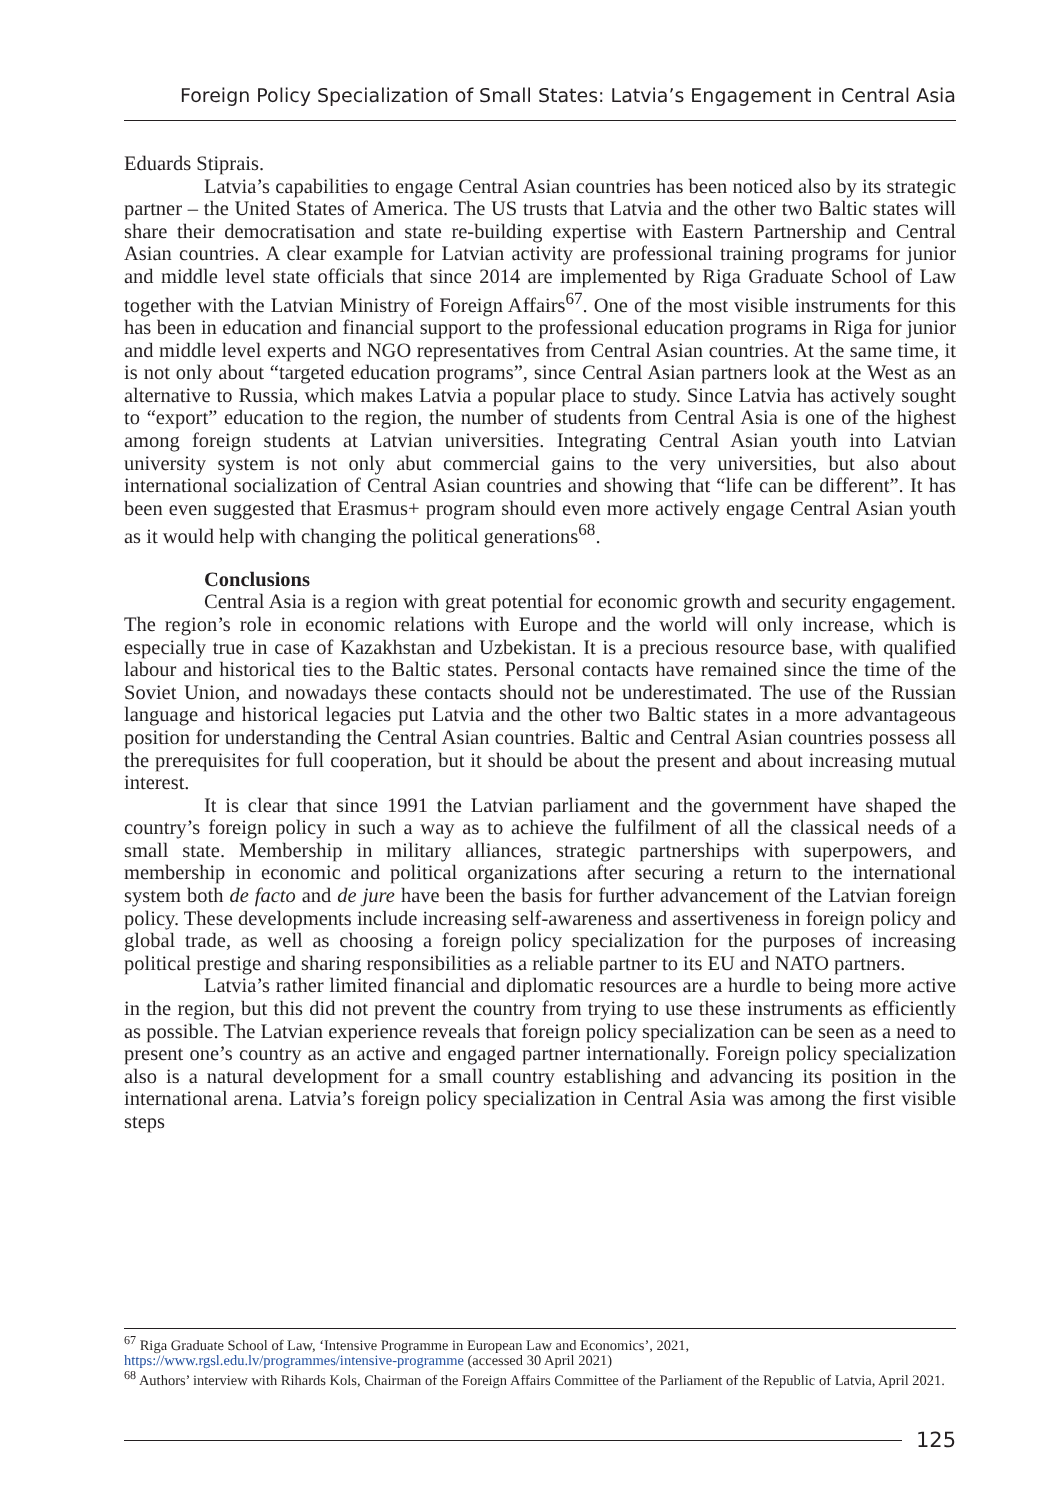Foreign Policy Specialization of Small States: Latvia’s Engagement in Central Asia
Eduards Stiprais.
Latvia’s capabilities to engage Central Asian countries has been noticed also by its strategic partner – the United States of America. The US trusts that Latvia and the other two Baltic states will share their democratisation and state re-building expertise with Eastern Partnership and Central Asian countries. A clear example for Latvian activity are professional training programs for junior and middle level state officials that since 2014 are implemented by Riga Graduate School of Law together with the Latvian Ministry of Foreign Affairs<sup>67</sup>. One of the most visible instruments for this has been in education and financial support to the professional education programs in Riga for junior and middle level experts and NGO representatives from Central Asian countries. At the same time, it is not only about “targeted education programs”, since Central Asian partners look at the West as an alternative to Russia, which makes Latvia a popular place to study. Since Latvia has actively sought to “export” education to the region, the number of students from Central Asia is one of the highest among foreign students at Latvian universities. Integrating Central Asian youth into Latvian university system is not only abut commercial gains to the very universities, but also about international socialization of Central Asian countries and showing that “life can be different”. It has been even suggested that Erasmus+ program should even more actively engage Central Asian youth as it would help with changing the political generations<sup>68</sup>.
Conclusions
Central Asia is a region with great potential for economic growth and security engagement. The region’s role in economic relations with Europe and the world will only increase, which is especially true in case of Kazakhstan and Uzbekistan. It is a precious resource base, with qualified labour and historical ties to the Baltic states. Personal contacts have remained since the time of the Soviet Union, and nowadays these contacts should not be underestimated. The use of the Russian language and historical legacies put Latvia and the other two Baltic states in a more advantageous position for understanding the Central Asian countries. Baltic and Central Asian countries possess all the prerequisites for full cooperation, but it should be about the present and about increasing mutual interest.
It is clear that since 1991 the Latvian parliament and the government have shaped the country’s foreign policy in such a way as to achieve the fulfilment of all the classical needs of a small state. Membership in military alliances, strategic partnerships with superpowers, and membership in economic and political organizations after securing a return to the international system both de facto and de jure have been the basis for further advancement of the Latvian foreign policy. These developments include increasing self-awareness and assertiveness in foreign policy and global trade, as well as choosing a foreign policy specialization for the purposes of increasing political prestige and sharing responsibilities as a reliable partner to its EU and NATO partners.
Latvia’s rather limited financial and diplomatic resources are a hurdle to being more active in the region, but this did not prevent the country from trying to use these instruments as efficiently as possible. The Latvian experience reveals that foreign policy specialization can be seen as a need to present one’s country as an active and engaged partner internationally. Foreign policy specialization also is a natural development for a small country establishing and advancing its position in the international arena. Latvia’s foreign policy specialization in Central Asia was among the first visible steps
<sup>67</sup> Riga Graduate School of Law, ‘Intensive Programme in European Law and Economics’, 2021, https://www.rgsl.edu.lv/programmes/intensive-programme (accessed 30 April 2021)
<sup>68</sup> Authors’ interview with Rihards Kols, Chairman of the Foreign Affairs Committee of the Parliament of the Republic of Latvia, April 2021.
125